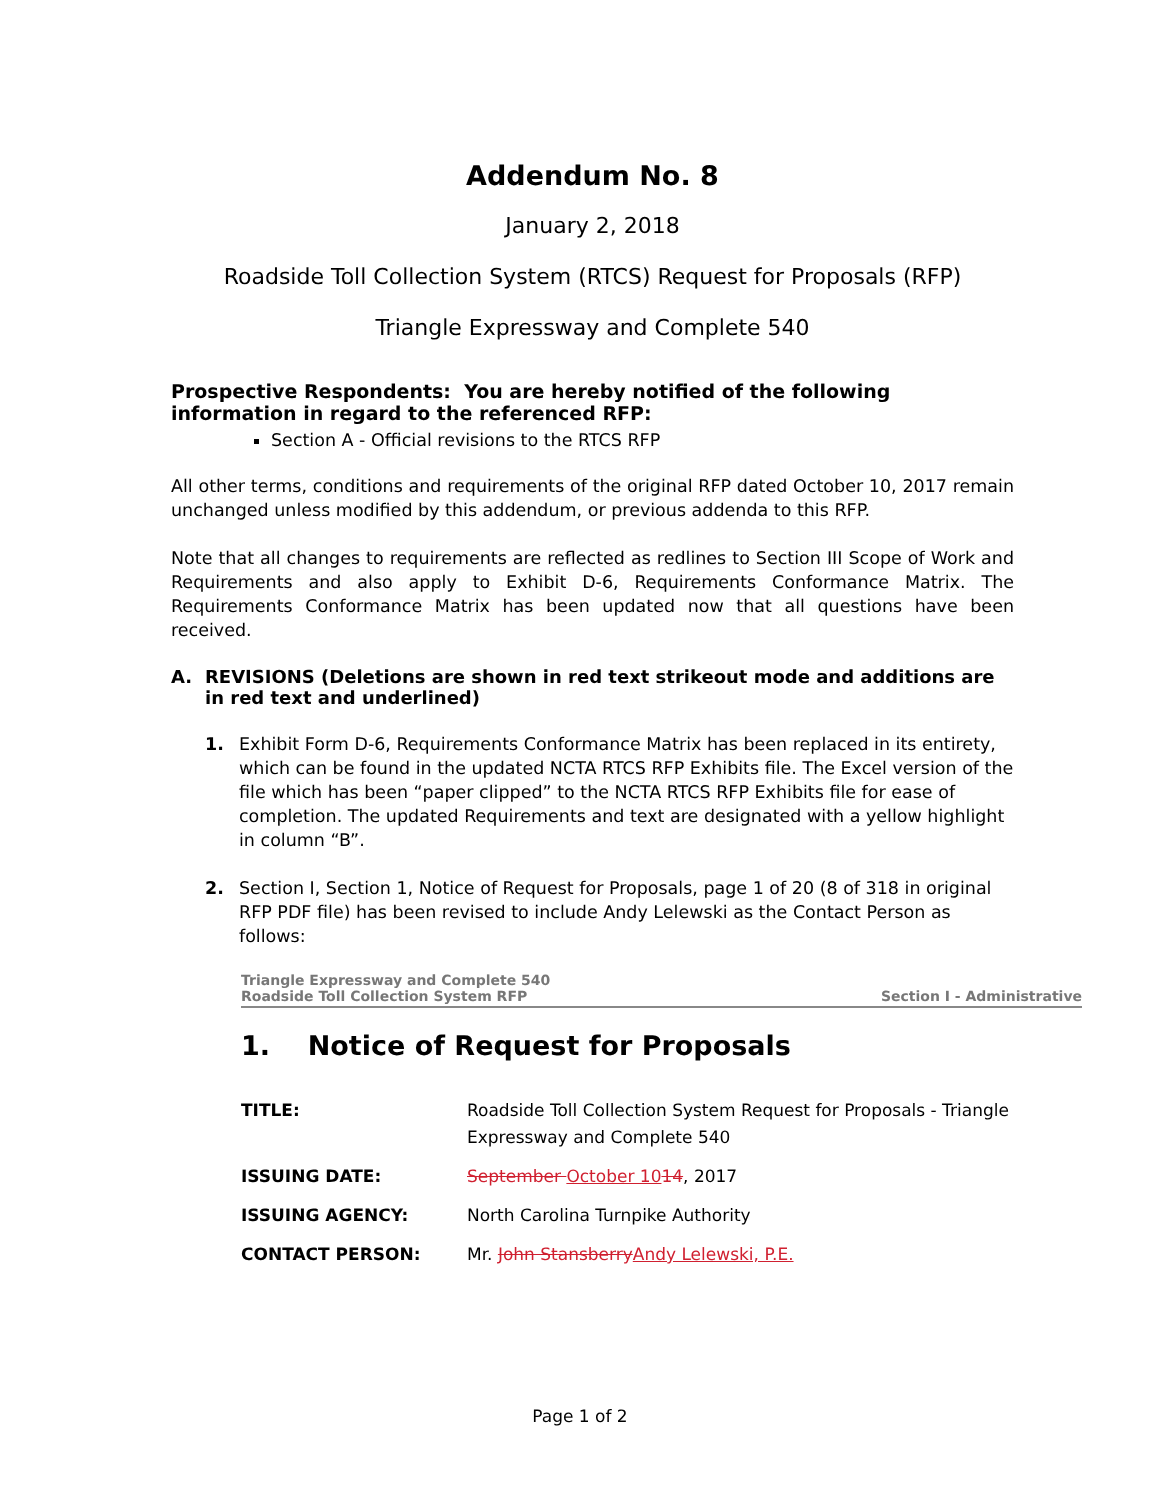Addendum No. 8
January 2, 2018
Roadside Toll Collection System (RTCS) Request for Proposals (RFP)
Triangle Expressway and Complete 540
Prospective Respondents: You are hereby notified of the following information in regard to the referenced RFP:
Section A - Official revisions to the RTCS RFP
All other terms, conditions and requirements of the original RFP dated October 10, 2017 remain unchanged unless modified by this addendum, or previous addenda to this RFP.
Note that all changes to requirements are reflected as redlines to Section III Scope of Work and Requirements and also apply to Exhibit D-6, Requirements Conformance Matrix. The Requirements Conformance Matrix has been updated now that all questions have been received.
A. REVISIONS (Deletions are shown in red text strikeout mode and additions are in red text and underlined)
1. Exhibit Form D-6, Requirements Conformance Matrix has been replaced in its entirety, which can be found in the updated NCTA RTCS RFP Exhibits file. The Excel version of the file which has been “paper clipped” to the NCTA RTCS RFP Exhibits file for ease of completion. The updated Requirements and text are designated with a yellow highlight in column “B”.
2. Section I, Section 1, Notice of Request for Proposals, page 1 of 20 (8 of 318 in original RFP PDF file) has been revised to include Andy Lelewski as the Contact Person as follows:
Triangle Expressway and Complete 540
Roadside Toll Collection System RFP Section I - Administrative
1. Notice of Request for Proposals
| TITLE: | Roadside Toll Collection System Request for Proposals - Triangle Expressway and Complete 540 |
| ISSUING DATE: | September October 10 14 , 2017 |
| ISSUING AGENCY: | North Carolina Turnpike Authority |
| CONTACT PERSON: | Mr. John Stansberry Andy Lelewski, P.E. |
Page 1 of 2